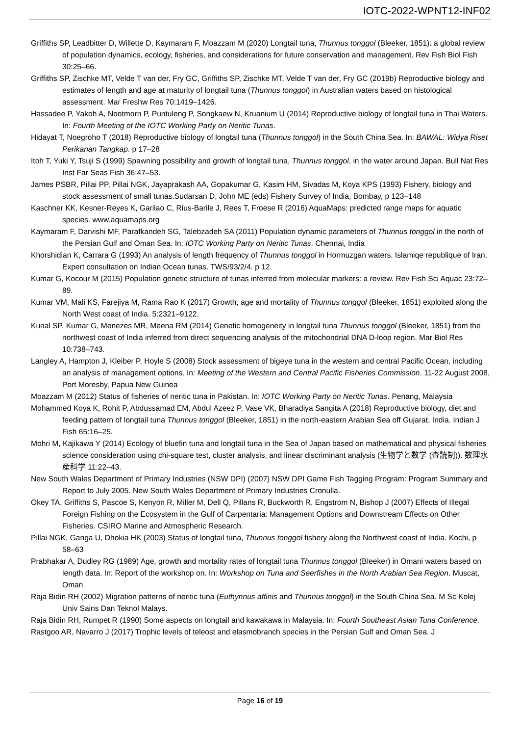IOTC-2022-WPNT12-INF02
Griffiths SP, Leadbitter D, Willette D, Kaymaram F, Moazzam M (2020) Longtail tuna, Thunnus tonggol (Bleeker, 1851): a global review of population dynamics, ecology, fisheries, and considerations for future conservation and management. Rev Fish Biol Fish 30:25–66.
Griffiths SP, Zischke MT, Velde T van der, Fry GC, Griffiths SP, Zischke MT, Velde T van der, Fry GC (2019b) Reproductive biology and estimates of length and age at maturity of longtail tuna (Thunnus tonggol) in Australian waters based on histological assessment. Mar Freshw Res 70:1419–1426.
Hassadee P, Yakoh A, Nootmorn P, Puntuleng P, Songkaew N, Kruanium U (2014) Reproductive biology of longtail tuna in Thai Waters. In: Fourth Meeting of the IOTC Working Party on Neritic Tunas.
Hidayat T, Noegroho T (2018) Reproductive biology of longtail tuna (Thunnus tonggol) in the South China Sea. In: BAWAL: Widya Riset Perikanan Tangkap. p 17–28
Itoh T, Yuki Y, Tsuji S (1999) Spawning possibility and growth of longtail tuna, Thunnus tonggol, in the water around Japan. Bull Nat Res Inst Far Seas Fish 36:47–53.
James PSBR, Pillai PP, Pillai NGK, Jayaprakash AA, Gopakumar G, Kasim HM, Sivadas M, Koya KPS (1993) Fishery, biology and stock assessment of small tunas.Sudarsan D, John ME (eds) Fishery Survey of India, Bombay, p 123–148
Kaschner KK, Kesner-Reyes K, Garilao C, Rius-Barile J, Rees T, Froese R (2016) AquaMaps: predicted range maps for aquatic species. www.aquamaps.org
Kaymaram F, Darvishi MF, Parafkandeh SG, Talebzadeh SA (2011) Population dynamic parameters of Thunnus tonggol in the north of the Persian Gulf and Oman Sea. In: IOTC Working Party on Neritic Tunas. Chennai, India
Khorshidian K, Carrara G (1993) An analysis of length frequency of Thunnus tonggol in Hormuzgan waters. Islamiqe republique of Iran. Expert consultation on Indian Ocean tunas. TWS/93/2/4. p 12.
Kumar G, Kocour M (2015) Population genetic structure of tunas inferred from molecular markers: a review. Rev Fish Sci Aquac 23:72–89.
Kumar VM, Mali KS, Farejiya M, Rama Rao K (2017) Growth, age and mortality of Thunnus tonggol (Bleeker, 1851) exploited along the North West coast of India. 5:2321–9122.
Kunal SP, Kumar G, Menezes MR, Meena RM (2014) Genetic homogeneity in longtail tuna Thunnus tonggol (Bleeker, 1851) from the northwest coast of India inferred from direct sequencing analysis of the mitochondrial DNA D-loop region. Mar Biol Res 10:738–743.
Langley A, Hampton J, Kleiber P, Hoyle S (2008) Stock assessment of bigeye tuna in the western and central Pacific Ocean, including an analysis of management options. In: Meeting of the Western and Central Pacific Fisheries Commission. 11-22 August 2008, Port Moresby, Papua New Guinea
Moazzam M (2012) Status of fisheries of neritic tuna in Pakistan. In: IOTC Working Party on Neritic Tunas. Penang, Malaysia
Mohammed Koya K, Rohit P, Abdussamad EM, Abdul Azeez P, Vase VK, Bharadiya Sangita A (2018) Reproductive biology, diet and feeding pattern of longtail tuna Thunnus tonggol (Bleeker, 1851) in the north-eastern Arabian Sea off Gujarat, India. Indian J Fish 65:16–25.
Mohri M, Kajikawa Y (2014) Ecology of bluefin tuna and longtail tuna in the Sea of Japan based on mathematical and physical fisheries science consideration using chi-square test, cluster analysis, and linear discriminant analysis (生物学と数学 (査読制)). 数理水産科学 11:22–43.
New South Wales Department of Primary Industries (NSW DPI) (2007) NSW DPI Game Fish Tagging Program: Program Summary and Report to July 2005. New South Wales Department of Primary Industries Cronulla.
Okey TA, Griffiths S, Pascoe S, Kenyon R, Miller M, Dell Q, Pillans R, Buckworth R, Engstrom N, Bishop J (2007) Effects of Illegal Foreign Fishing on the Ecosystem in the Gulf of Carpentaria: Management Options and Downstream Effects on Other Fisheries. CSIRO Marine and Atmospheric Research.
Pillai NGK, Ganga U, Dhokia HK (2003) Status of longtail tuna, Thunnus tonggol fishery along the Northwest coast of India. Kochi, p 58–63
Prabhakar A, Dudley RG (1989) Age, growth and mortality rates of longtail tuna Thunnus tonggol (Bleeker) in Omani waters based on length data. In: Report of the workshop on. In: Workshop on Tuna and Seerfishes in the North Arabian Sea Region. Muscat, Oman
Raja Bidin RH (2002) Migration patterns of neritic tuna (Euthynnus affinis and Thunnus tonggol) in the South China Sea. M Sc Kolej Univ Sains Dan Teknol Malays.
Raja Bidin RH, Rumpet R (1990) Some aspects on longtail and kawakawa in Malaysia. In: Fourth Southeast Asian Tuna Conference.
Rastgoo AR, Navarro J (2017) Trophic levels of teleost and elasmobranch species in the Persian Gulf and Oman Sea. J
Page 16 of 19